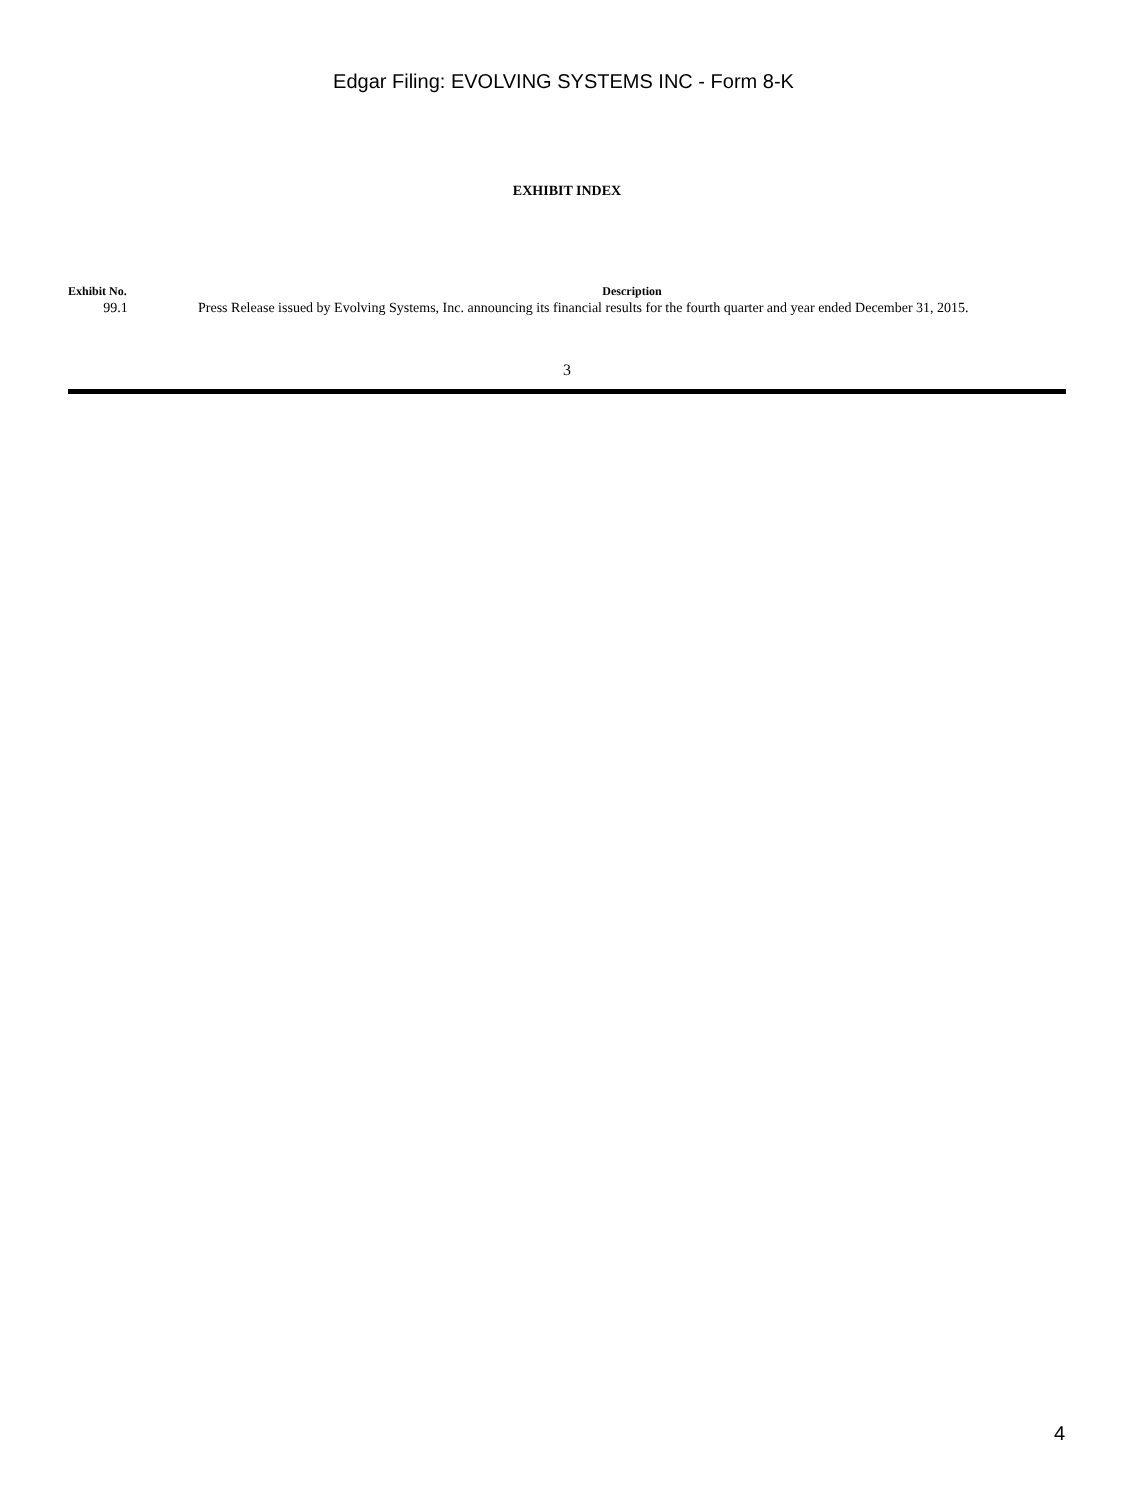Edgar Filing: EVOLVING SYSTEMS INC - Form 8-K
EXHIBIT INDEX
| Exhibit No. | | Description |
| --- | --- | --- |
| 99.1 | | Press Release issued by Evolving Systems, Inc. announcing its financial results for the fourth quarter and year ended December 31, 2015. |
3
4